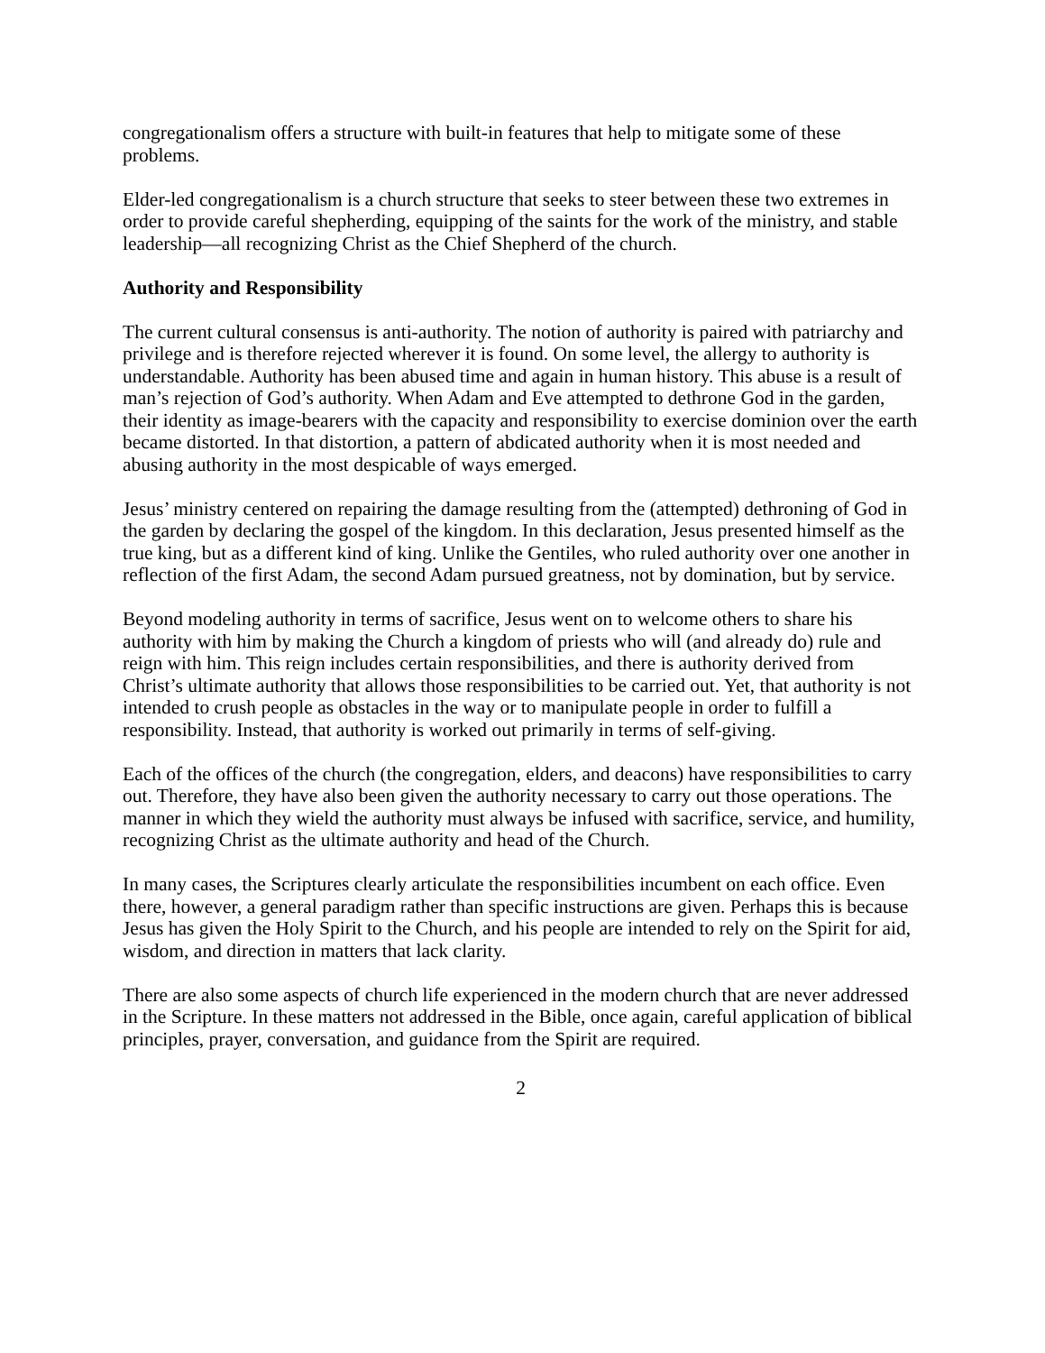congregationalism offers a structure with built-in features that help to mitigate some of these problems.
Elder-led congregationalism is a church structure that seeks to steer between these two extremes in order to provide careful shepherding, equipping of the saints for the work of the ministry, and stable leadership—all recognizing Christ as the Chief Shepherd of the church.
Authority and Responsibility
The current cultural consensus is anti-authority. The notion of authority is paired with patriarchy and privilege and is therefore rejected wherever it is found. On some level, the allergy to authority is understandable. Authority has been abused time and again in human history. This abuse is a result of man’s rejection of God’s authority. When Adam and Eve attempted to dethrone God in the garden, their identity as image-bearers with the capacity and responsibility to exercise dominion over the earth became distorted. In that distortion, a pattern of abdicated authority when it is most needed and abusing authority in the most despicable of ways emerged.
Jesus’ ministry centered on repairing the damage resulting from the (attempted) dethroning of God in the garden by declaring the gospel of the kingdom. In this declaration, Jesus presented himself as the true king, but as a different kind of king. Unlike the Gentiles, who ruled authority over one another in reflection of the first Adam, the second Adam pursued greatness, not by domination, but by service.
Beyond modeling authority in terms of sacrifice, Jesus went on to welcome others to share his authority with him by making the Church a kingdom of priests who will (and already do) rule and reign with him. This reign includes certain responsibilities, and there is authority derived from Christ’s ultimate authority that allows those responsibilities to be carried out. Yet, that authority is not intended to crush people as obstacles in the way or to manipulate people in order to fulfill a responsibility. Instead, that authority is worked out primarily in terms of self-giving.
Each of the offices of the church (the congregation, elders, and deacons) have responsibilities to carry out. Therefore, they have also been given the authority necessary to carry out those operations. The manner in which they wield the authority must always be infused with sacrifice, service, and humility, recognizing Christ as the ultimate authority and head of the Church.
In many cases, the Scriptures clearly articulate the responsibilities incumbent on each office. Even there, however, a general paradigm rather than specific instructions are given. Perhaps this is because Jesus has given the Holy Spirit to the Church, and his people are intended to rely on the Spirit for aid, wisdom, and direction in matters that lack clarity.
There are also some aspects of church life experienced in the modern church that are never addressed in the Scripture. In these matters not addressed in the Bible, once again, careful application of biblical principles, prayer, conversation, and guidance from the Spirit are required.
2